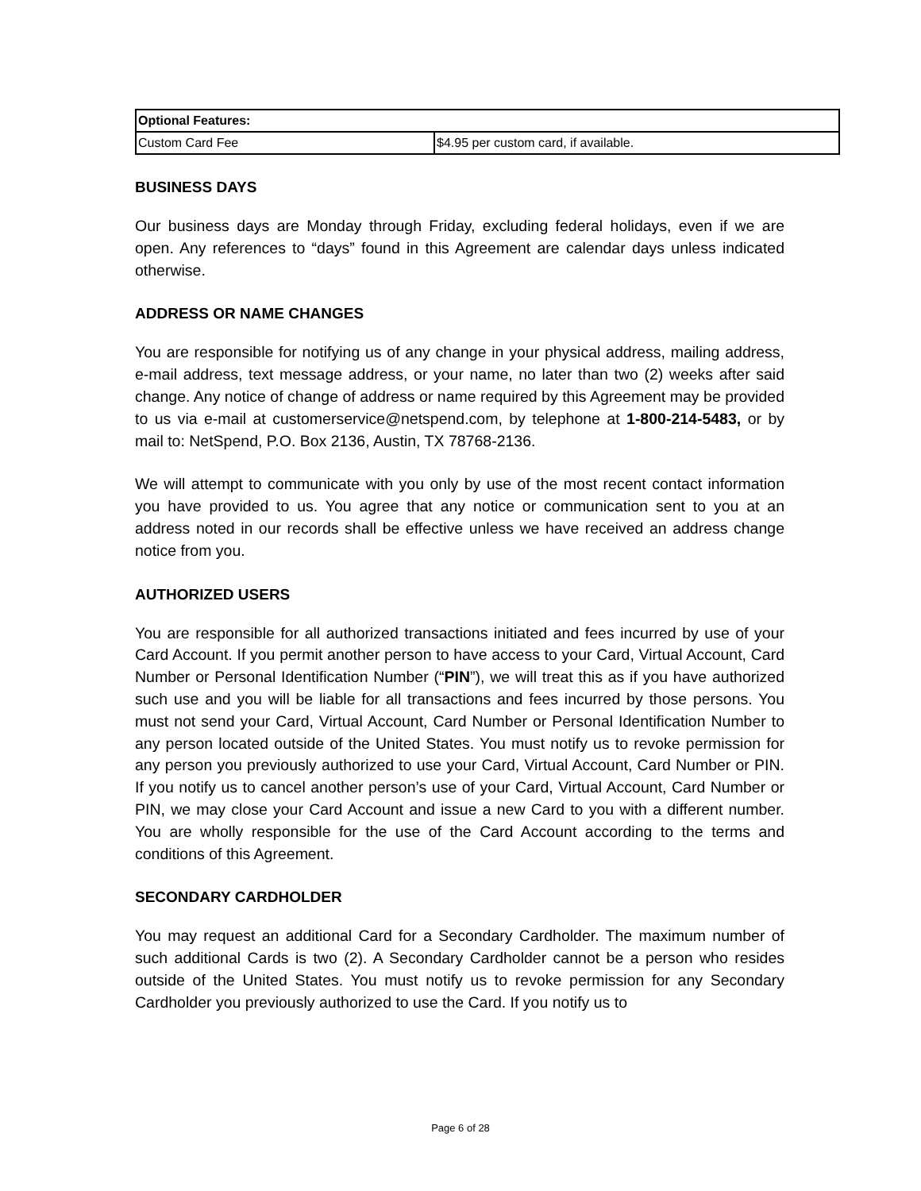| Optional Features: | |
| Custom Card Fee | $4.95 per custom card, if available. |
BUSINESS DAYS
Our business days are Monday through Friday, excluding federal holidays, even if we are open. Any references to “days” found in this Agreement are calendar days unless indicated otherwise.
ADDRESS OR NAME CHANGES
You are responsible for notifying us of any change in your physical address, mailing address, e-mail address, text message address, or your name, no later than two (2) weeks after said change. Any notice of change of address or name required by this Agreement may be provided to us via e-mail at customerservice@netspend.com, by telephone at 1-800-214-5483, or by mail to: NetSpend, P.O. Box 2136, Austin, TX 78768-2136.
We will attempt to communicate with you only by use of the most recent contact information you have provided to us. You agree that any notice or communication sent to you at an address noted in our records shall be effective unless we have received an address change notice from you.
AUTHORIZED USERS
You are responsible for all authorized transactions initiated and fees incurred by use of your Card Account. If you permit another person to have access to your Card, Virtual Account, Card Number or Personal Identification Number (“PIN”), we will treat this as if you have authorized such use and you will be liable for all transactions and fees incurred by those persons. You must not send your Card, Virtual Account, Card Number or Personal Identification Number to any person located outside of the United States. You must notify us to revoke permission for any person you previously authorized to use your Card, Virtual Account, Card Number or PIN. If you notify us to cancel another person’s use of your Card, Virtual Account, Card Number or PIN, we may close your Card Account and issue a new Card to you with a different number. You are wholly responsible for the use of the Card Account according to the terms and conditions of this Agreement.
SECONDARY CARDHOLDER
You may request an additional Card for a Secondary Cardholder. The maximum number of such additional Cards is two (2). A Secondary Cardholder cannot be a person who resides outside of the United States. You must notify us to revoke permission for any Secondary Cardholder you previously authorized to use the Card. If you notify us to
Page 6 of 28